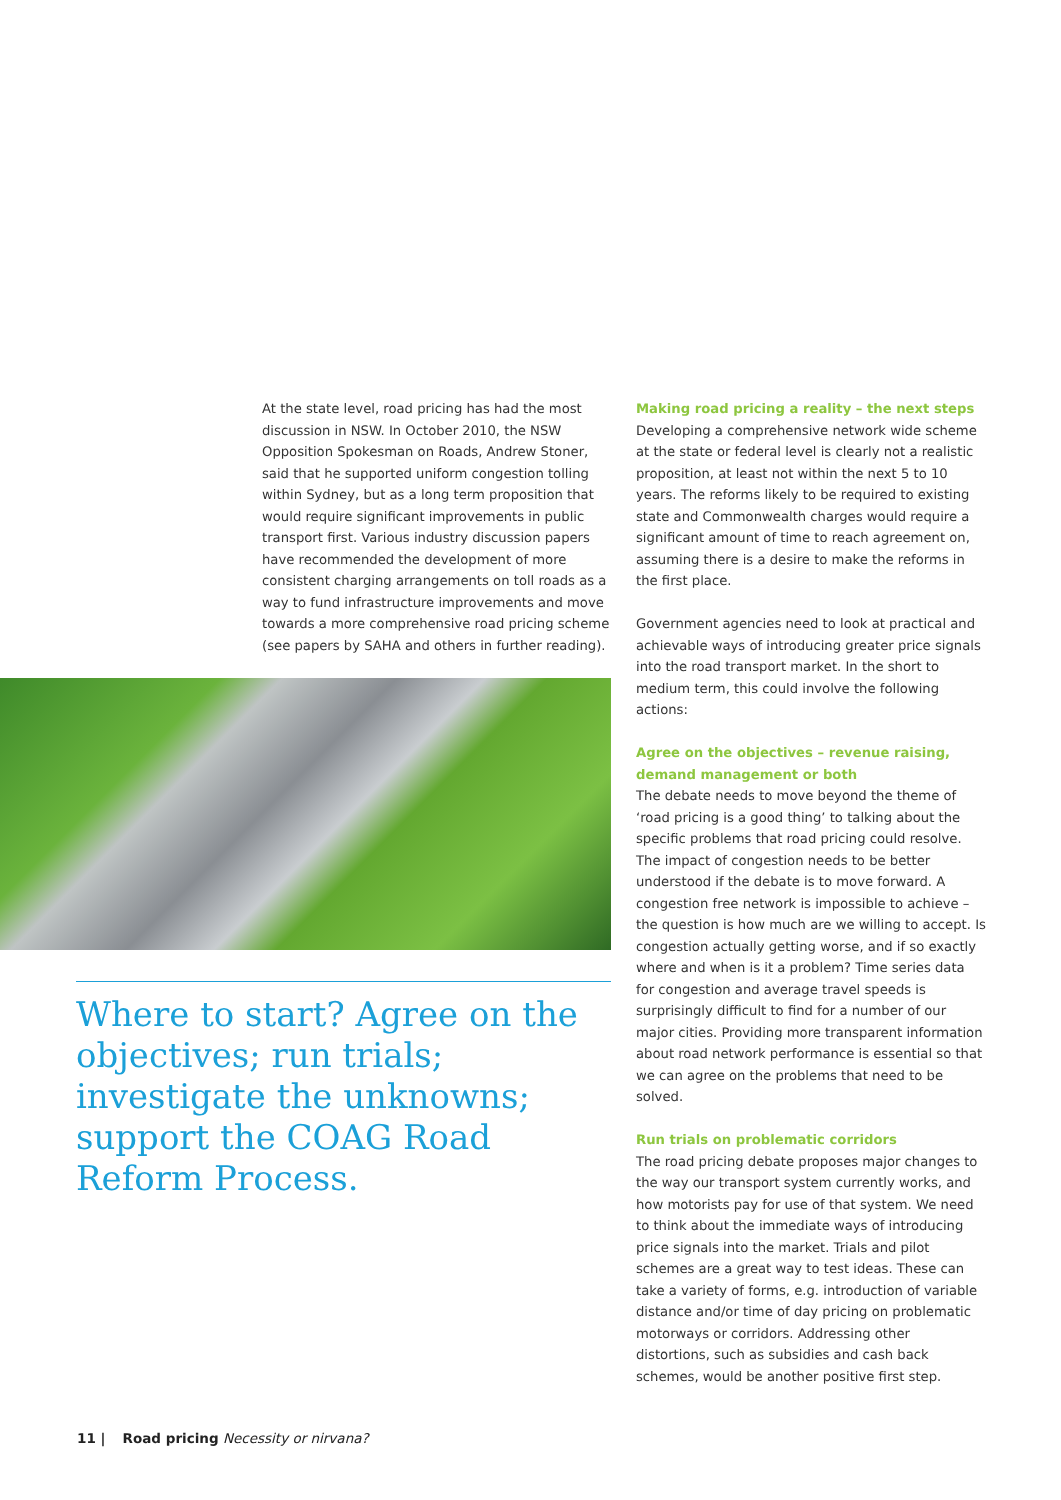At the state level, road pricing has had the most discussion in NSW. In October 2010, the NSW Opposition Spokesman on Roads, Andrew Stoner, said that he supported uniform congestion tolling within Sydney, but as a long term proposition that would require significant improvements in public transport first. Various industry discussion papers have recommended the development of more consistent charging arrangements on toll roads as a way to fund infrastructure improvements and move towards a more comprehensive road pricing scheme (see papers by SAHA and others in further reading).
Where to start? Agree on the objectives; run trials; investigate the unknowns; support the COAG Road Reform Process.
Making road pricing a reality – the next steps
Developing a comprehensive network wide scheme at the state or federal level is clearly not a realistic proposition, at least not within the next 5 to 10 years. The reforms likely to be required to existing state and Commonwealth charges would require a significant amount of time to reach agreement on, assuming there is a desire to make the reforms in the first place.
Government agencies need to look at practical and achievable ways of introducing greater price signals into the road transport market. In the short to medium term, this could involve the following actions:
Agree on the objectives – revenue raising, demand management or both
The debate needs to move beyond the theme of ‘road pricing is a good thing’ to talking about the specific problems that road pricing could resolve. The impact of congestion needs to be better understood if the debate is to move forward. A congestion free network is impossible to achieve – the question is how much are we willing to accept. Is congestion actually getting worse, and if so exactly where and when is it a problem? Time series data for congestion and average travel speeds is surprisingly difficult to find for a number of our major cities. Providing more transparent information about road network performance is essential so that we can agree on the problems that need to be solved.
Run trials on problematic corridors
The road pricing debate proposes major changes to the way our transport system currently works, and how motorists pay for use of that system. We need to think about the immediate ways of introducing price signals into the market. Trials and pilot schemes are a great way to test ideas. These can take a variety of forms, e.g. introduction of variable distance and/or time of day pricing on problematic motorways or corridors. Addressing other distortions, such as subsidies and cash back schemes, would be another positive first step.
11 | Road pricing Necessity or nirvana?